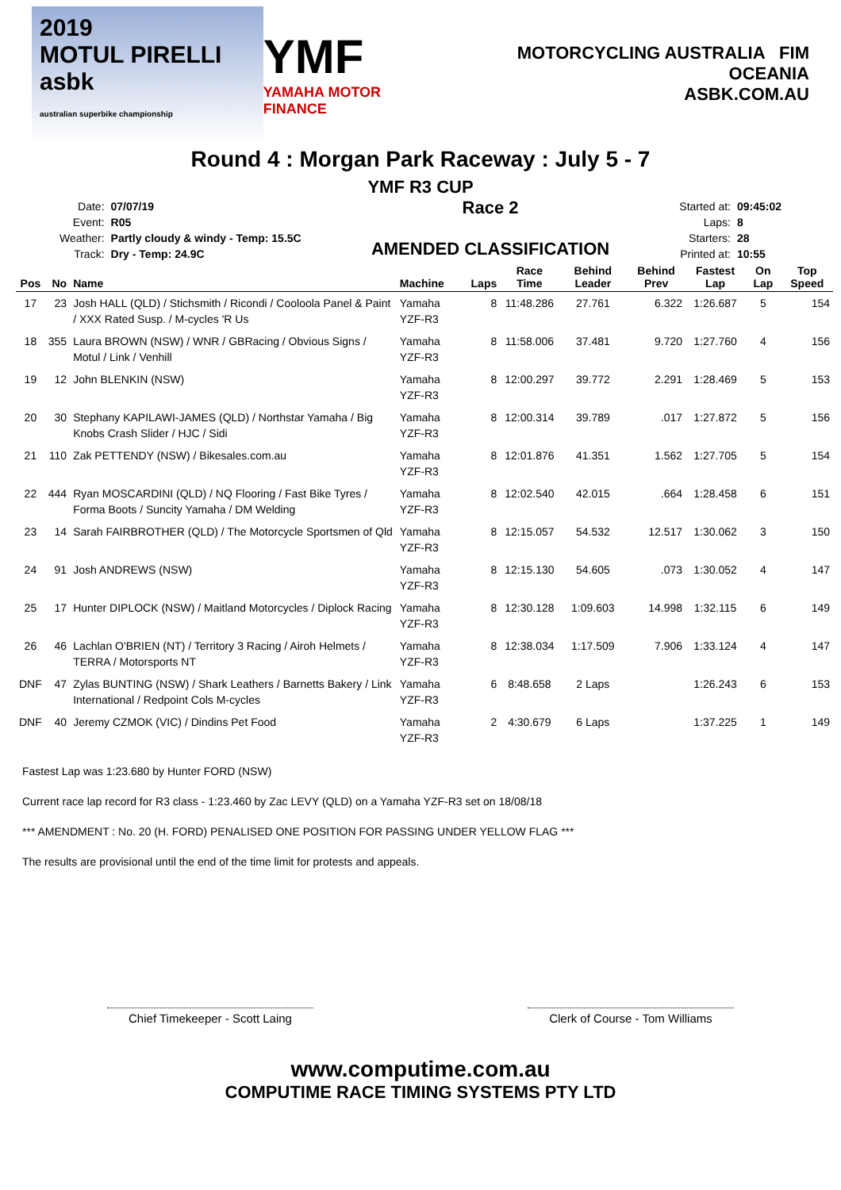2019
MOTUL PIRELLI
asbk
australian superbike championship
YMF
YAMAHA MOTOR FINANCE
MOTORCYCLING AUSTRALIA FIM OCEANIA
ASBK.COM.AU
Round 4 : Morgan Park Raceway : July 5 - 7
YMF R3 CUP
| Date: | 07/07/19 |
| Event: | R05 |
| Weather: | Partly cloudy & windy - Temp: 15.5C |
| Track: | Dry - Temp: 24.9C |
Race 2
AMENDED CLASSIFICATION
| Started at: | 09:45:02 |
| Laps: | 8 |
| Starters: | 28 |
| Printed at: | 10:55 |
| Pos | No | Name | Machine | Laps | Race Time | Behind Leader | Behind Prev | Fastest Lap | On Lap | Top Speed |
| --- | --- | --- | --- | --- | --- | --- | --- | --- | --- | --- |
| 17 | 23 | Josh HALL (QLD) / Stichsmith / Ricondi / Cooloola Panel & Paint / XXX Rated Susp. / M-cycles 'R Us | Yamaha YZF-R3 | 8 | 11:48.286 | 27.761 | 6.322 | 1:26.687 | 5 | 154 |
| 18 | 355 | Laura BROWN (NSW) / WNR / GBRacing / Obvious Signs / Motul / Link / Venhill | Yamaha YZF-R3 | 8 | 11:58.006 | 37.481 | 9.720 | 1:27.760 | 4 | 156 |
| 19 | 12 | John BLENKIN (NSW) | Yamaha YZF-R3 | 8 | 12:00.297 | 39.772 | 2.291 | 1:28.469 | 5 | 153 |
| 20 | 30 | Stephany KAPILAWI-JAMES (QLD) / Northstar Yamaha / Big Knobs Crash Slider / HJC / Sidi | Yamaha YZF-R3 | 8 | 12:00.314 | 39.789 | .017 | 1:27.872 | 5 | 156 |
| 21 | 110 | Zak PETTENDY (NSW) / Bikesales.com.au | Yamaha YZF-R3 | 8 | 12:01.876 | 41.351 | 1.562 | 1:27.705 | 5 | 154 |
| 22 | 444 | Ryan MOSCARDINI (QLD) / NQ Flooring / Fast Bike Tyres / Forma Boots / Suncity Yamaha / DM Welding | Yamaha YZF-R3 | 8 | 12:02.540 | 42.015 | .664 | 1:28.458 | 6 | 151 |
| 23 | 14 | Sarah FAIRBROTHER (QLD) / The Motorcycle Sportsmen of Qld | Yamaha YZF-R3 | 8 | 12:15.057 | 54.532 | 12.517 | 1:30.062 | 3 | 150 |
| 24 | 91 | Josh ANDREWS (NSW) | Yamaha YZF-R3 | 8 | 12:15.130 | 54.605 | .073 | 1:30.052 | 4 | 147 |
| 25 | 17 | Hunter DIPLOCK (NSW) / Maitland Motorcycles / Diplock Racing | Yamaha YZF-R3 | 8 | 12:30.128 | 1:09.603 | 14.998 | 1:32.115 | 6 | 149 |
| 26 | 46 | Lachlan O'BRIEN (NT) / Territory 3 Racing / Airoh Helmets / TERRA / Motorsports NT | Yamaha YZF-R3 | 8 | 12:38.034 | 1:17.509 | 7.906 | 1:33.124 | 4 | 147 |
| DNF | 47 | Zylas BUNTING (NSW) / Shark Leathers / Barnetts Bakery / Link International / Redpoint Cols M-cycles | Yamaha YZF-R3 | 6 | 8:48.658 | 2 Laps | | 1:26.243 | 6 | 153 |
| DNF | 40 | Jeremy CZMOK (VIC) / Dindins Pet Food | Yamaha YZF-R3 | 2 | 4:30.679 | 6 Laps | | 1:37.225 | 1 | 149 |
Fastest Lap was 1:23.680 by Hunter FORD (NSW)
Current race lap record for R3 class - 1:23.460 by Zac LEVY (QLD) on a Yamaha YZF-R3 set on 18/08/18
*** AMENDMENT : No. 20 (H. FORD) PENALISED ONE POSITION FOR PASSING UNDER YELLOW FLAG ***
The results are provisional until the end of the time limit for protests and appeals.
Chief Timekeeper - Scott Laing
Clerk of Course - Tom Williams
www.computime.com.au
COMPUTIME RACE TIMING SYSTEMS PTY LTD